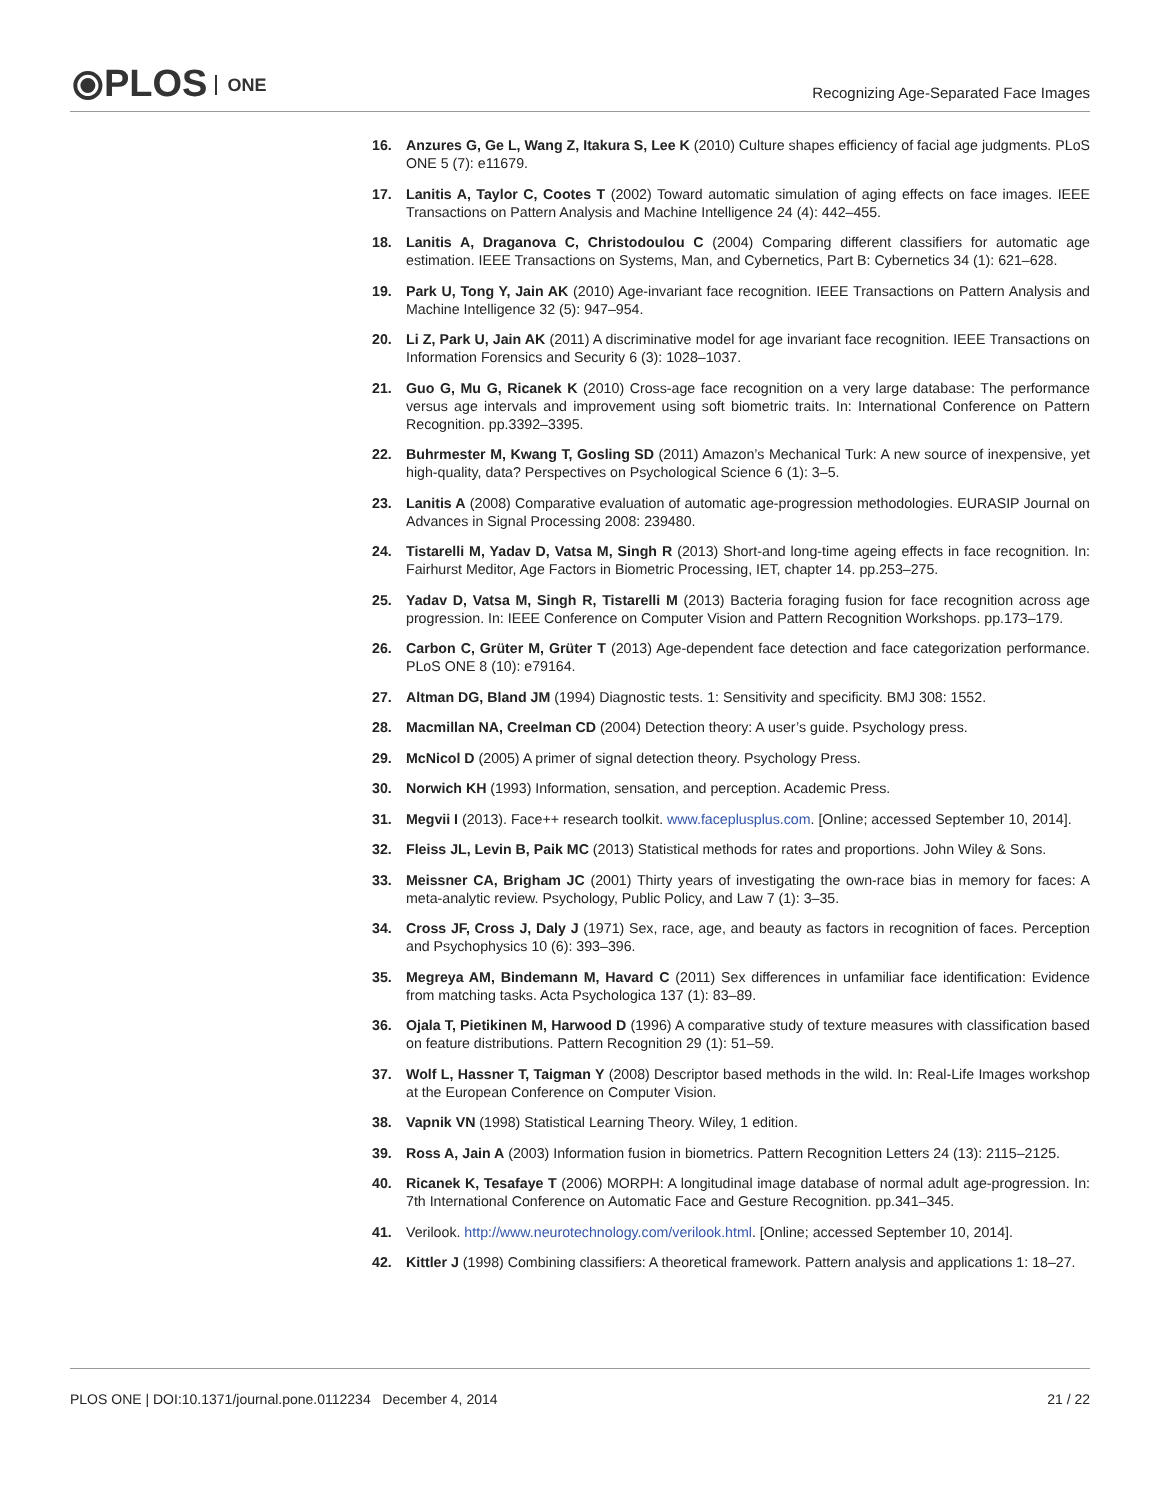⦿PLOS ONE
Recognizing Age-Separated Face Images
16. Anzures G, Ge L, Wang Z, Itakura S, Lee K (2010) Culture shapes efficiency of facial age judgments. PLoS ONE 5 (7): e11679.
17. Lanitis A, Taylor C, Cootes T (2002) Toward automatic simulation of aging effects on face images. IEEE Transactions on Pattern Analysis and Machine Intelligence 24 (4): 442–455.
18. Lanitis A, Draganova C, Christodoulou C (2004) Comparing different classifiers for automatic age estimation. IEEE Transactions on Systems, Man, and Cybernetics, Part B: Cybernetics 34 (1): 621–628.
19. Park U, Tong Y, Jain AK (2010) Age-invariant face recognition. IEEE Transactions on Pattern Analysis and Machine Intelligence 32 (5): 947–954.
20. Li Z, Park U, Jain AK (2011) A discriminative model for age invariant face recognition. IEEE Transactions on Information Forensics and Security 6 (3): 1028–1037.
21. Guo G, Mu G, Ricanek K (2010) Cross-age face recognition on a very large database: The performance versus age intervals and improvement using soft biometric traits. In: International Conference on Pattern Recognition. pp.3392–3395.
22. Buhrmester M, Kwang T, Gosling SD (2011) Amazon’s Mechanical Turk: A new source of inexpensive, yet high-quality, data? Perspectives on Psychological Science 6 (1): 3–5.
23. Lanitis A (2008) Comparative evaluation of automatic age-progression methodologies. EURASIP Journal on Advances in Signal Processing 2008: 239480.
24. Tistarelli M, Yadav D, Vatsa M, Singh R (2013) Short-and long-time ageing effects in face recognition. In: Fairhurst Meditor, Age Factors in Biometric Processing, IET, chapter 14. pp.253–275.
25. Yadav D, Vatsa M, Singh R, Tistarelli M (2013) Bacteria foraging fusion for face recognition across age progression. In: IEEE Conference on Computer Vision and Pattern Recognition Workshops. pp.173–179.
26. Carbon C, Grüter M, Grüter T (2013) Age-dependent face detection and face categorization performance. PLoS ONE 8 (10): e79164.
27. Altman DG, Bland JM (1994) Diagnostic tests. 1: Sensitivity and specificity. BMJ 308: 1552.
28. Macmillan NA, Creelman CD (2004) Detection theory: A user’s guide. Psychology press.
29. McNicol D (2005) A primer of signal detection theory. Psychology Press.
30. Norwich KH (1993) Information, sensation, and perception. Academic Press.
31. Megvii I (2013). Face++ research toolkit. www.faceplusplus.com. [Online; accessed September 10, 2014].
32. Fleiss JL, Levin B, Paik MC (2013) Statistical methods for rates and proportions. John Wiley & Sons.
33. Meissner CA, Brigham JC (2001) Thirty years of investigating the own-race bias in memory for faces: A meta-analytic review. Psychology, Public Policy, and Law 7 (1): 3–35.
34. Cross JF, Cross J, Daly J (1971) Sex, race, age, and beauty as factors in recognition of faces. Perception and Psychophysics 10 (6): 393–396.
35. Megreya AM, Bindemann M, Havard C (2011) Sex differences in unfamiliar face identification: Evidence from matching tasks. Acta Psychologica 137 (1): 83–89.
36. Ojala T, Pietikinen M, Harwood D (1996) A comparative study of texture measures with classification based on feature distributions. Pattern Recognition 29 (1): 51–59.
37. Wolf L, Hassner T, Taigman Y (2008) Descriptor based methods in the wild. In: Real-Life Images workshop at the European Conference on Computer Vision.
38. Vapnik VN (1998) Statistical Learning Theory. Wiley, 1 edition.
39. Ross A, Jain A (2003) Information fusion in biometrics. Pattern Recognition Letters 24 (13): 2115–2125.
40. Ricanek K, Tesafaye T (2006) MORPH: A longitudinal image database of normal adult age-progression. In: 7th International Conference on Automatic Face and Gesture Recognition. pp.341–345.
41. Verilook. http://www.neurotechnology.com/verilook.html. [Online; accessed September 10, 2014].
42. Kittler J (1998) Combining classifiers: A theoretical framework. Pattern analysis and applications 1: 18–27.
PLOS ONE | DOI:10.1371/journal.pone.0112234 December 4, 2014 21 / 22